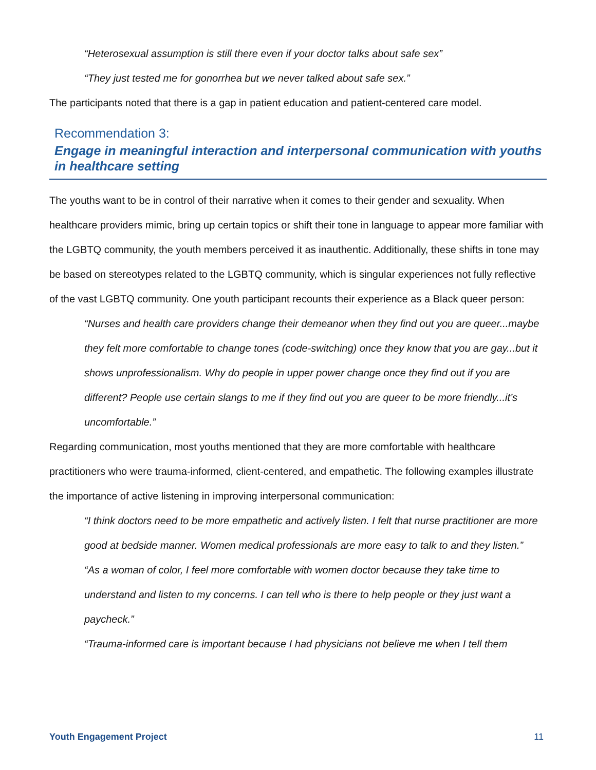“Heterosexual assumption is still there even if your doctor talks about safe sex”
“They just tested me for gonorrhea but we never talked about safe sex.”
The participants noted that there is a gap in patient education and patient-centered care model.
Recommendation 3:
Engage in meaningful interaction and interpersonal communication with youths in healthcare setting
The youths want to be in control of their narrative when it comes to their gender and sexuality. When healthcare providers mimic, bring up certain topics or shift their tone in language to appear more familiar with the LGBTQ community, the youth members perceived it as inauthentic. Additionally, these shifts in tone may be based on stereotypes related to the LGBTQ community, which is singular experiences not fully reflective of the vast LGBTQ community. One youth participant recounts their experience as a Black queer person:
“Nurses and health care providers change their demeanor when they find out you are queer...maybe they felt more comfortable to change tones (code-switching) once they know that you are gay...but it shows unprofessionalism. Why do people in upper power change once they find out if you are different? People use certain slangs to me if they find out you are queer to be more friendly...it’s uncomfortable.”
Regarding communication, most youths mentioned that they are more comfortable with healthcare practitioners who were trauma-informed, client-centered, and empathetic. The following examples illustrate the importance of active listening in improving interpersonal communication:
“I think doctors need to be more empathetic and actively listen. I felt that nurse practitioner are more good at bedside manner. Women medical professionals are more easy to talk to and they listen.”
“As a woman of color, I feel more comfortable with women doctor because they take time to understand and listen to my concerns. I can tell who is there to help people or they just want a paycheck.”
“Trauma-informed care is important because I had physicians not believe me when I tell them
Youth Engagement Project 11